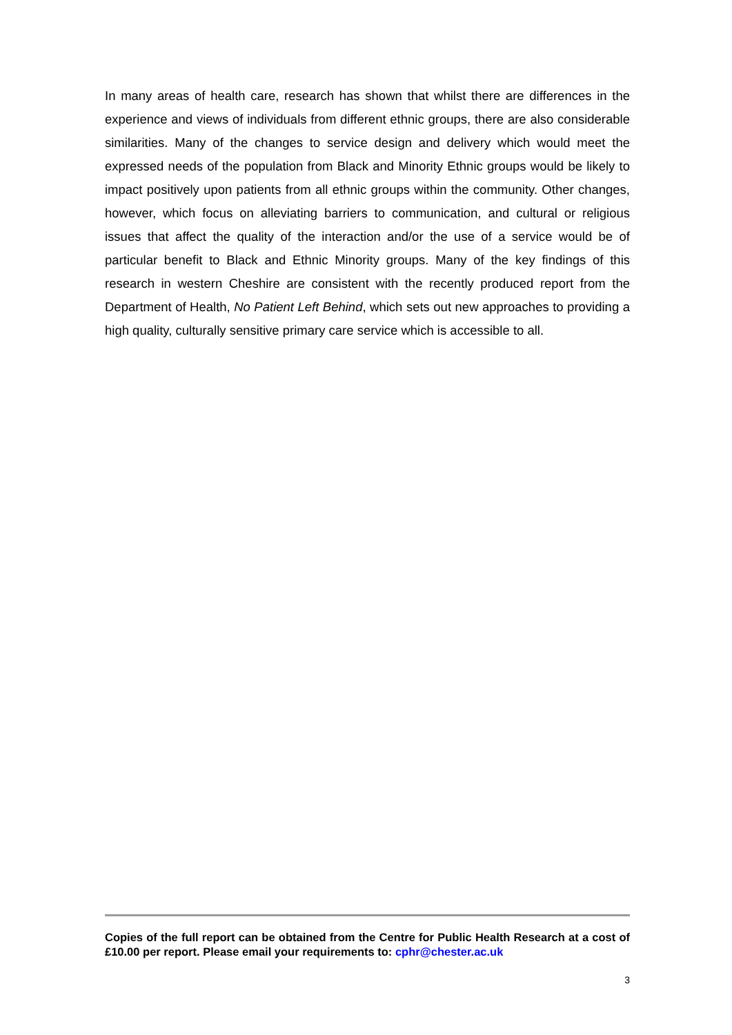In many areas of health care, research has shown that whilst there are differences in the experience and views of individuals from different ethnic groups, there are also considerable similarities. Many of the changes to service design and delivery which would meet the expressed needs of the population from Black and Minority Ethnic groups would be likely to impact positively upon patients from all ethnic groups within the community. Other changes, however, which focus on alleviating barriers to communication, and cultural or religious issues that affect the quality of the interaction and/or the use of a service would be of particular benefit to Black and Ethnic Minority groups. Many of the key findings of this research in western Cheshire are consistent with the recently produced report from the Department of Health, No Patient Left Behind, which sets out new approaches to providing a high quality, culturally sensitive primary care service which is accessible to all.
Copies of the full report can be obtained from the Centre for Public Health Research at a cost of £10.00 per report. Please email your requirements to: cphr@chester.ac.uk
3